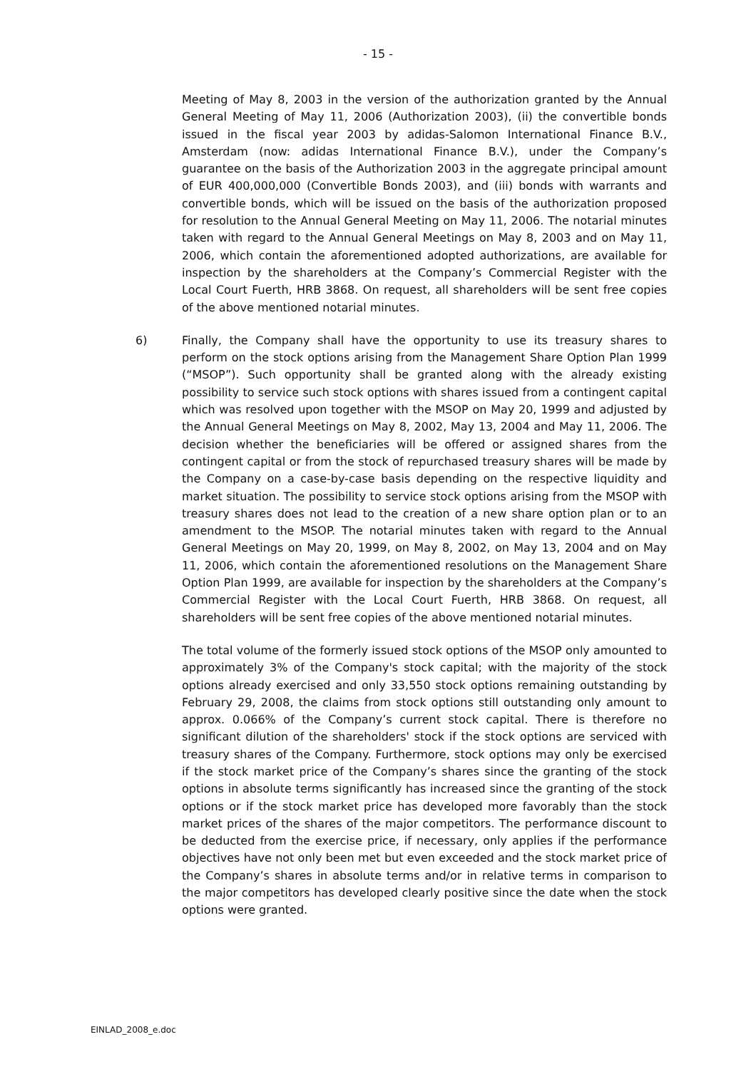- 15 -
Meeting of May 8, 2003 in the version of the authorization granted by the Annual General Meeting of May 11, 2006 (Authorization 2003), (ii) the convertible bonds issued in the fiscal year 2003 by adidas-Salomon International Finance B.V., Amsterdam (now: adidas International Finance B.V.), under the Company’s guarantee on the basis of the Authorization 2003 in the aggregate principal amount of EUR 400,000,000 (Convertible Bonds 2003), and (iii) bonds with warrants and convertible bonds, which will be issued on the basis of the authorization proposed for resolution to the Annual General Meeting on May 11, 2006. The notarial minutes taken with regard to the Annual General Meetings on May 8, 2003 and on May 11, 2006, which contain the aforementioned adopted authorizations, are available for inspection by the shareholders at the Company’s Commercial Register with the Local Court Fuerth, HRB 3868. On request, all shareholders will be sent free copies of the above mentioned notarial minutes.
6) Finally, the Company shall have the opportunity to use its treasury shares to perform on the stock options arising from the Management Share Option Plan 1999 (“MSOP”). Such opportunity shall be granted along with the already existing possibility to service such stock options with shares issued from a contingent capital which was resolved upon together with the MSOP on May 20, 1999 and adjusted by the Annual General Meetings on May 8, 2002, May 13, 2004 and May 11, 2006. The decision whether the beneficiaries will be offered or assigned shares from the contingent capital or from the stock of repurchased treasury shares will be made by the Company on a case-by-case basis depending on the respective liquidity and market situation. The possibility to service stock options arising from the MSOP with treasury shares does not lead to the creation of a new share option plan or to an amendment to the MSOP. The notarial minutes taken with regard to the Annual General Meetings on May 20, 1999, on May 8, 2002, on May 13, 2004 and on May 11, 2006, which contain the aforementioned resolutions on the Management Share Option Plan 1999, are available for inspection by the shareholders at the Company’s Commercial Register with the Local Court Fuerth, HRB 3868. On request, all shareholders will be sent free copies of the above mentioned notarial minutes.
The total volume of the formerly issued stock options of the MSOP only amounted to approximately 3% of the Company's stock capital; with the majority of the stock options already exercised and only 33,550 stock options remaining outstanding by February 29, 2008, the claims from stock options still outstanding only amount to approx. 0.066% of the Company’s current stock capital. There is therefore no significant dilution of the shareholders' stock if the stock options are serviced with treasury shares of the Company. Furthermore, stock options may only be exercised if the stock market price of the Company’s shares since the granting of the stock options in absolute terms significantly has increased since the granting of the stock options or if the stock market price has developed more favorably than the stock market prices of the shares of the major competitors. The performance discount to be deducted from the exercise price, if necessary, only applies if the performance objectives have not only been met but even exceeded and the stock market price of the Company’s shares in absolute terms and/or in relative terms in comparison to the major competitors has developed clearly positive since the date when the stock options were granted.
EINLAD_2008_e.doc